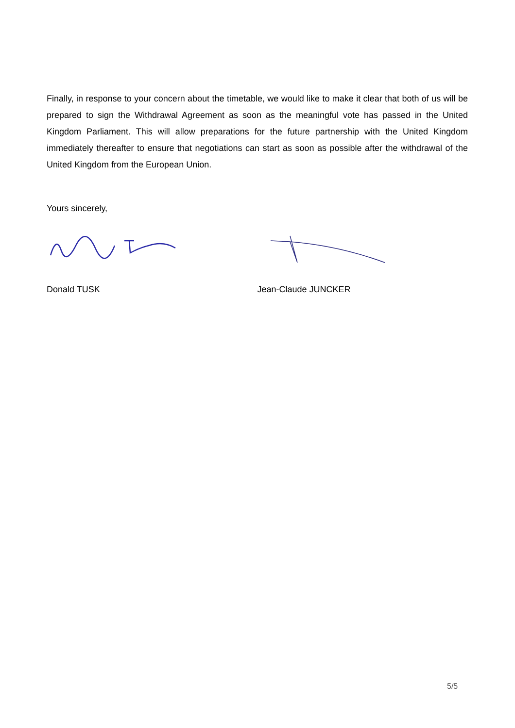Finally, in response to your concern about the timetable, we would like to make it clear that both of us will be prepared to sign the Withdrawal Agreement as soon as the meaningful vote has passed in the United Kingdom Parliament. This will allow preparations for the future partnership with the United Kingdom immediately thereafter to ensure that negotiations can start as soon as possible after the withdrawal of the United Kingdom from the European Union.
Yours sincerely,
Donald TUSK Jean-Claude JUNCKER
5/5